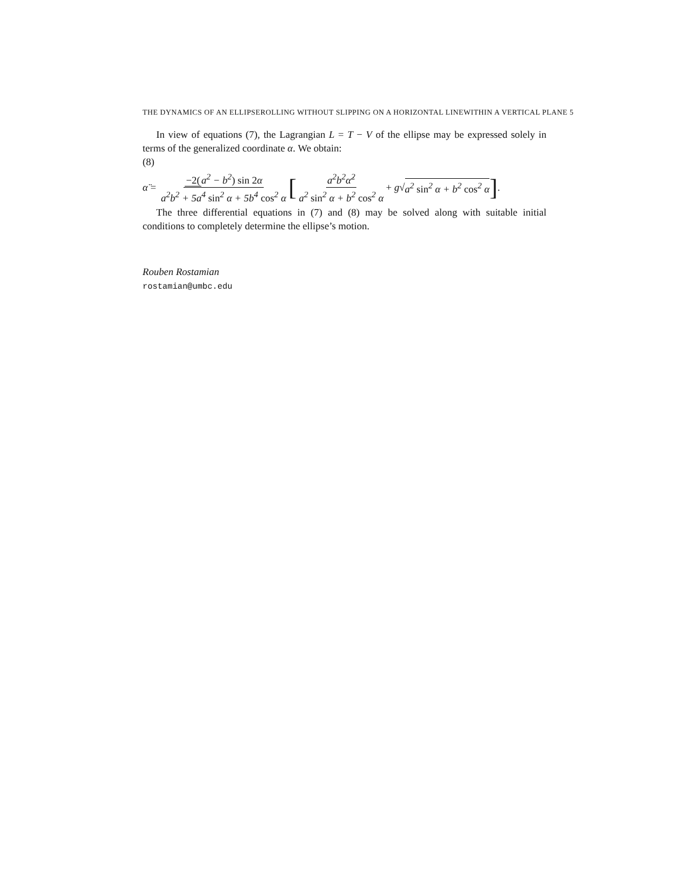THE DYNAMICS OF AN ELLIPSEROLLING WITHOUT SLIPPING ON A HORIZONTAL LINEWITHIN A VERTICAL PLANE 5
In view of equations (7), the Lagrangian L = T − V of the ellipse may be expressed solely in terms of the generalized coordinate α. We obtain:
(8)
α̈ = −2(a<sup>2</sup> − b<sup>2</sup>) sin 2α a<sup>2</sup>b<sup>2</sup> + 5a<sup>4</sup> sin<sup>2</sup> α + 5b<sup>4</sup> cos<sup>2</sup> α [ a<sup>2</sup>b<sup>2</sup>α̇<sup>2</sup> a<sup>2</sup> sin<sup>2</sup> α + b<sup>2</sup> cos<sup>2</sup> α + g √ a<sup>2</sup> sin<sup>2</sup> α + b<sup>2</sup> cos<sup>2</sup> α ].
The three differential equations in (7) and (8) may be solved along with suitable initial conditions to completely determine the ellipse’s motion.
Rouben Rostamian
rostamian@umbc.edu